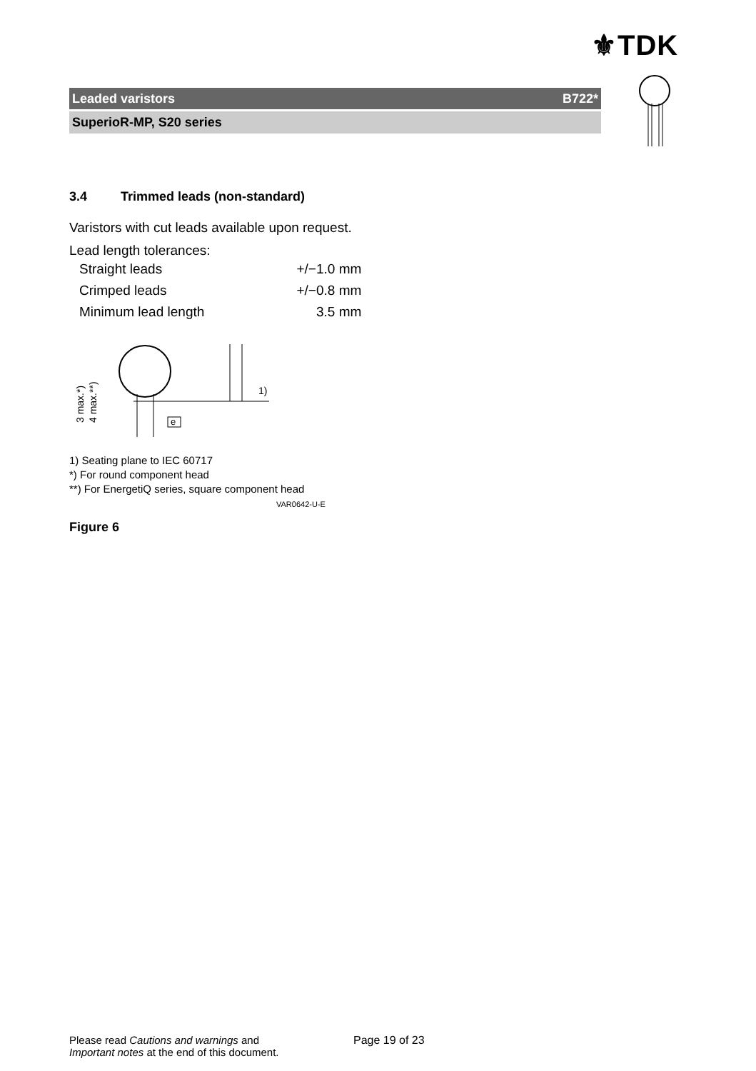⚜TDK
Leaded varistors B722*
SuperioR-MP, S20 series
3.4 Trimmed leads (non-standard)
Varistors with cut leads available upon request.
Lead length tolerances:
| Straight leads | +/−1.0 mm |
| Crimped leads | +/−0.8 mm |
| Minimum lead length | 3.5 mm |
e
1)
3 max.*)
4 max.**)
1) Seating plane to IEC 60717
*) For round component head
**) For EnergetiQ series, square component head
VAR0642-U-E
Figure 6
Please read Cautions and warnings and
Important notes at the end of this document.
Page 19 of 23